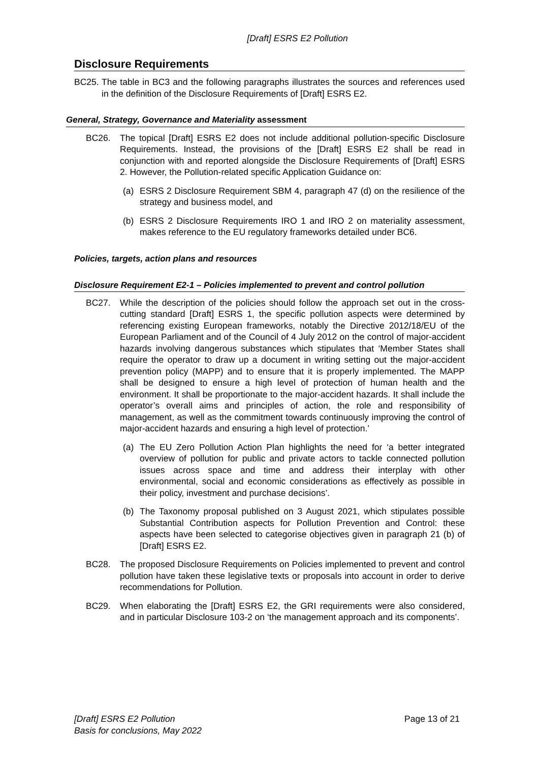[Draft] ESRS E2 Pollution
Disclosure Requirements
BC25. The table in BC3 and the following paragraphs illustrates the sources and references used in the definition of the Disclosure Requirements of [Draft] ESRS E2.
General, Strategy, Governance and Materiality assessment
BC26. The topical [Draft] ESRS E2 does not include additional pollution-specific Disclosure Requirements. Instead, the provisions of the [Draft] ESRS E2 shall be read in conjunction with and reported alongside the Disclosure Requirements of [Draft] ESRS 2. However, the Pollution-related specific Application Guidance on:
(a) ESRS 2 Disclosure Requirement SBM 4, paragraph 47 (d) on the resilience of the strategy and business model, and
(b) ESRS 2 Disclosure Requirements IRO 1 and IRO 2 on materiality assessment, makes reference to the EU regulatory frameworks detailed under BC6.
Policies, targets, action plans and resources
Disclosure Requirement E2-1 – Policies implemented to prevent and control pollution
BC27. While the description of the policies should follow the approach set out in the cross-cutting standard [Draft] ESRS 1, the specific pollution aspects were determined by referencing existing European frameworks, notably the Directive 2012/18/EU of the European Parliament and of the Council of 4 July 2012 on the control of major-accident hazards involving dangerous substances which stipulates that ‘Member States shall require the operator to draw up a document in writing setting out the major-accident prevention policy (MAPP) and to ensure that it is properly implemented. The MAPP shall be designed to ensure a high level of protection of human health and the environment. It shall be proportionate to the major-accident hazards. It shall include the operator’s overall aims and principles of action, the role and responsibility of management, as well as the commitment towards continuously improving the control of major-accident hazards and ensuring a high level of protection.’
(a) The EU Zero Pollution Action Plan highlights the need for ‘a better integrated overview of pollution for public and private actors to tackle connected pollution issues across space and time and address their interplay with other environmental, social and economic considerations as effectively as possible in their policy, investment and purchase decisions’.
(b) The Taxonomy proposal published on 3 August 2021, which stipulates possible Substantial Contribution aspects for Pollution Prevention and Control: these aspects have been selected to categorise objectives given in paragraph 21 (b) of [Draft] ESRS E2.
BC28. The proposed Disclosure Requirements on Policies implemented to prevent and control pollution have taken these legislative texts or proposals into account in order to derive recommendations for Pollution.
BC29. When elaborating the [Draft] ESRS E2, the GRI requirements were also considered, and in particular Disclosure 103-2 on ‘the management approach and its components’.
[Draft] ESRS E2 Pollution
Basis for conclusions, May 2022
Page 13 of 21